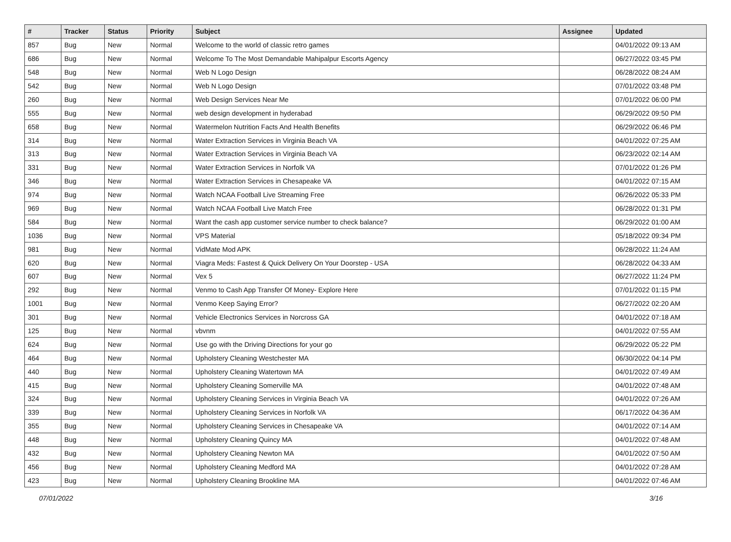| # | Tracker | Status | Priority | Subject | Assignee | Updated |
| --- | --- | --- | --- | --- | --- | --- |
| 857 | Bug | New | Normal | Welcome to the world of classic retro games | | 04/01/2022 09:13 AM |
| 686 | Bug | New | Normal | Welcome To The Most Demandable Mahipalpur Escorts Agency | | 06/27/2022 03:45 PM |
| 548 | Bug | New | Normal | Web N Logo Design | | 06/28/2022 08:24 AM |
| 542 | Bug | New | Normal | Web N Logo Design | | 07/01/2022 03:48 PM |
| 260 | Bug | New | Normal | Web Design Services Near Me | | 07/01/2022 06:00 PM |
| 555 | Bug | New | Normal | web design development in hyderabad | | 06/29/2022 09:50 PM |
| 658 | Bug | New | Normal | Watermelon Nutrition Facts And Health Benefits | | 06/29/2022 06:46 PM |
| 314 | Bug | New | Normal | Water Extraction Services in Virginia Beach VA | | 04/01/2022 07:25 AM |
| 313 | Bug | New | Normal | Water Extraction Services in Virginia Beach VA | | 06/23/2022 02:14 AM |
| 331 | Bug | New | Normal | Water Extraction Services in Norfolk VA | | 07/01/2022 01:26 PM |
| 346 | Bug | New | Normal | Water Extraction Services in Chesapeake VA | | 04/01/2022 07:15 AM |
| 974 | Bug | New | Normal | Watch NCAA Football Live Streaming Free | | 06/26/2022 05:33 PM |
| 969 | Bug | New | Normal | Watch NCAA Football Live Match Free | | 06/28/2022 01:31 PM |
| 584 | Bug | New | Normal | Want the cash app customer service number to check balance? | | 06/29/2022 01:00 AM |
| 1036 | Bug | New | Normal | VPS Material | | 05/18/2022 09:34 PM |
| 981 | Bug | New | Normal | VidMate Mod APK | | 06/28/2022 11:24 AM |
| 620 | Bug | New | Normal | Viagra Meds: Fastest & Quick Delivery On Your Doorstep - USA | | 06/28/2022 04:33 AM |
| 607 | Bug | New | Normal | Vex 5 | | 06/27/2022 11:24 PM |
| 292 | Bug | New | Normal | Venmo to Cash App Transfer Of Money- Explore Here | | 07/01/2022 01:15 PM |
| 1001 | Bug | New | Normal | Venmo Keep Saying Error? | | 06/27/2022 02:20 AM |
| 301 | Bug | New | Normal | Vehicle Electronics Services in Norcross GA | | 04/01/2022 07:18 AM |
| 125 | Bug | New | Normal | vbvnm | | 04/01/2022 07:55 AM |
| 624 | Bug | New | Normal | Use go with the Driving Directions for your go | | 06/29/2022 05:22 PM |
| 464 | Bug | New | Normal | Upholstery Cleaning Westchester MA | | 06/30/2022 04:14 PM |
| 440 | Bug | New | Normal | Upholstery Cleaning Watertown MA | | 04/01/2022 07:49 AM |
| 415 | Bug | New | Normal | Upholstery Cleaning Somerville MA | | 04/01/2022 07:48 AM |
| 324 | Bug | New | Normal | Upholstery Cleaning Services in Virginia Beach VA | | 04/01/2022 07:26 AM |
| 339 | Bug | New | Normal | Upholstery Cleaning Services in Norfolk VA | | 06/17/2022 04:36 AM |
| 355 | Bug | New | Normal | Upholstery Cleaning Services in Chesapeake VA | | 04/01/2022 07:14 AM |
| 448 | Bug | New | Normal | Upholstery Cleaning Quincy MA | | 04/01/2022 07:48 AM |
| 432 | Bug | New | Normal | Upholstery Cleaning Newton MA | | 04/01/2022 07:50 AM |
| 456 | Bug | New | Normal | Upholstery Cleaning Medford MA | | 04/01/2022 07:28 AM |
| 423 | Bug | New | Normal | Upholstery Cleaning Brookline MA | | 04/01/2022 07:46 AM |
07/01/2022 3/16